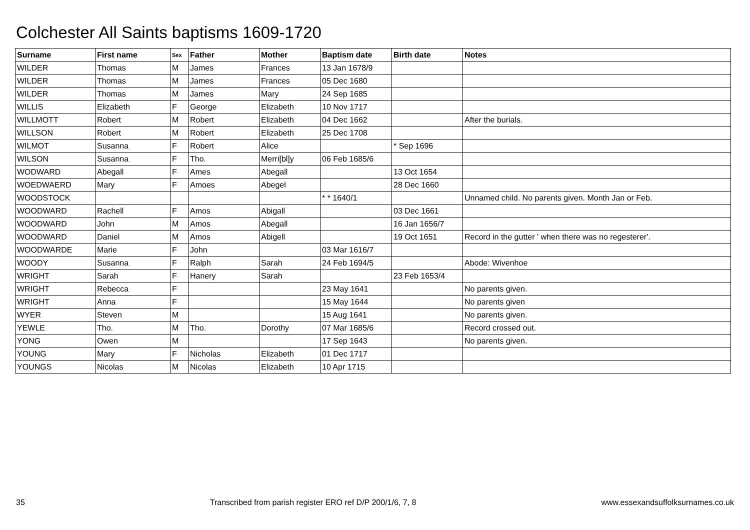Colchester All Saints baptisms 1609-1720
| Surname | First name | Sex | Father | Mother | Baptism date | Birth date | Notes |
| --- | --- | --- | --- | --- | --- | --- | --- |
| WILDER | Thomas | M | James | Frances | 13 Jan 1678/9 | | |
| WILDER | Thomas | M | James | Frances | 05 Dec 1680 | | |
| WILDER | Thomas | M | James | Mary | 24 Sep 1685 | | |
| WILLIS | Elizabeth | F | George | Elizabeth | 10 Nov 1717 | | |
| WILLMOTT | Robert | M | Robert | Elizabeth | 04 Dec 1662 | | After the burials. |
| WILLSON | Robert | M | Robert | Elizabeth | 25 Dec 1708 | | |
| WILMOT | Susanna | F | Robert | Alice | | * Sep 1696 | |
| WILSON | Susanna | F | Tho. | Merri[bl]y | 06 Feb 1685/6 | | |
| WODWARD | Abegall | F | Ames | Abegall | | 13 Oct 1654 | |
| WOEDWAERD | Mary | F | Amoes | Abegel | | 28 Dec 1660 | |
| WOODSTOCK | | | | | * * 1640/1 | | Unnamed child. No parents given. Month Jan or Feb. |
| WOODWARD | Rachell | F | Amos | Abigall | | 03 Dec 1661 | |
| WOODWARD | John | M | Amos | Abegall | | 16 Jan 1656/7 | |
| WOODWARD | Daniel | M | Amos | Abigell | | 19 Oct 1651 | Record in the gutter ' when there was no regesterer'. |
| WOODWARDE | Marie | F | John | | 03 Mar 1616/7 | | |
| WOODY | Susanna | F | Ralph | Sarah | 24 Feb 1694/5 | | Abode: Wivenhoe |
| WRIGHT | Sarah | F | Hanery | Sarah | | 23 Feb 1653/4 | |
| WRIGHT | Rebecca | F | | | 23 May 1641 | | No parents given. |
| WRIGHT | Anna | F | | | 15 May 1644 | | No parents given |
| WYER | Steven | M | | | 15 Aug 1641 | | No parents given. |
| YEWLE | Tho. | M | Tho. | Dorothy | 07 Mar 1685/6 | | Record crossed out. |
| YONG | Owen | M | | | 17 Sep 1643 | | No parents given. |
| YOUNG | Mary | F | Nicholas | Elizabeth | 01 Dec 1717 | | |
| YOUNGS | Nicolas | M | Nicolas | Elizabeth | 10 Apr 1715 | | |
35 Transcribed from parish register ERO ref D/P 200/1/6, 7, 8 www.essexandsuffolksurnames.co.uk